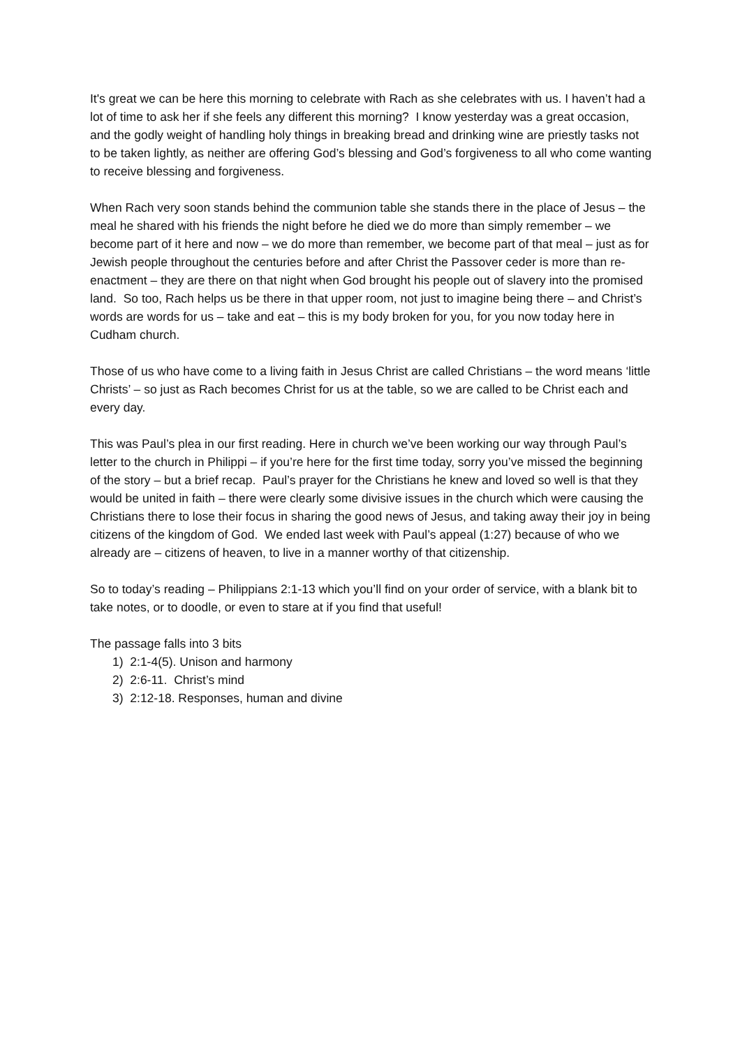It's great we can be here this morning to celebrate with Rach as she celebrates with us. I haven’t had a lot of time to ask her if she feels any different this morning? I know yesterday was a great occasion, and the godly weight of handling holy things in breaking bread and drinking wine are priestly tasks not to be taken lightly, as neither are offering God’s blessing and God’s forgiveness to all who come wanting to receive blessing and forgiveness.
When Rach very soon stands behind the communion table she stands there in the place of Jesus – the meal he shared with his friends the night before he died we do more than simply remember – we become part of it here and now – we do more than remember, we become part of that meal – just as for Jewish people throughout the centuries before and after Christ the Passover ceder is more than re-enactment – they are there on that night when God brought his people out of slavery into the promised land. So too, Rach helps us be there in that upper room, not just to imagine being there – and Christ’s words are words for us – take and eat – this is my body broken for you, for you now today here in Cudham church.
Those of us who have come to a living faith in Jesus Christ are called Christians – the word means ‘little Christs’ – so just as Rach becomes Christ for us at the table, so we are called to be Christ each and every day.
This was Paul’s plea in our first reading. Here in church we’ve been working our way through Paul’s letter to the church in Philippi – if you’re here for the first time today, sorry you’ve missed the beginning of the story – but a brief recap. Paul’s prayer for the Christians he knew and loved so well is that they would be united in faith – there were clearly some divisive issues in the church which were causing the Christians there to lose their focus in sharing the good news of Jesus, and taking away their joy in being citizens of the kingdom of God. We ended last week with Paul’s appeal (1:27) because of who we already are – citizens of heaven, to live in a manner worthy of that citizenship.
So to today’s reading – Philippians 2:1-13 which you’ll find on your order of service, with a blank bit to take notes, or to doodle, or even to stare at if you find that useful!
The passage falls into 3 bits
1) 2:1-4(5). Unison and harmony
2) 2:6-11. Christ’s mind
3) 2:12-18. Responses, human and divine